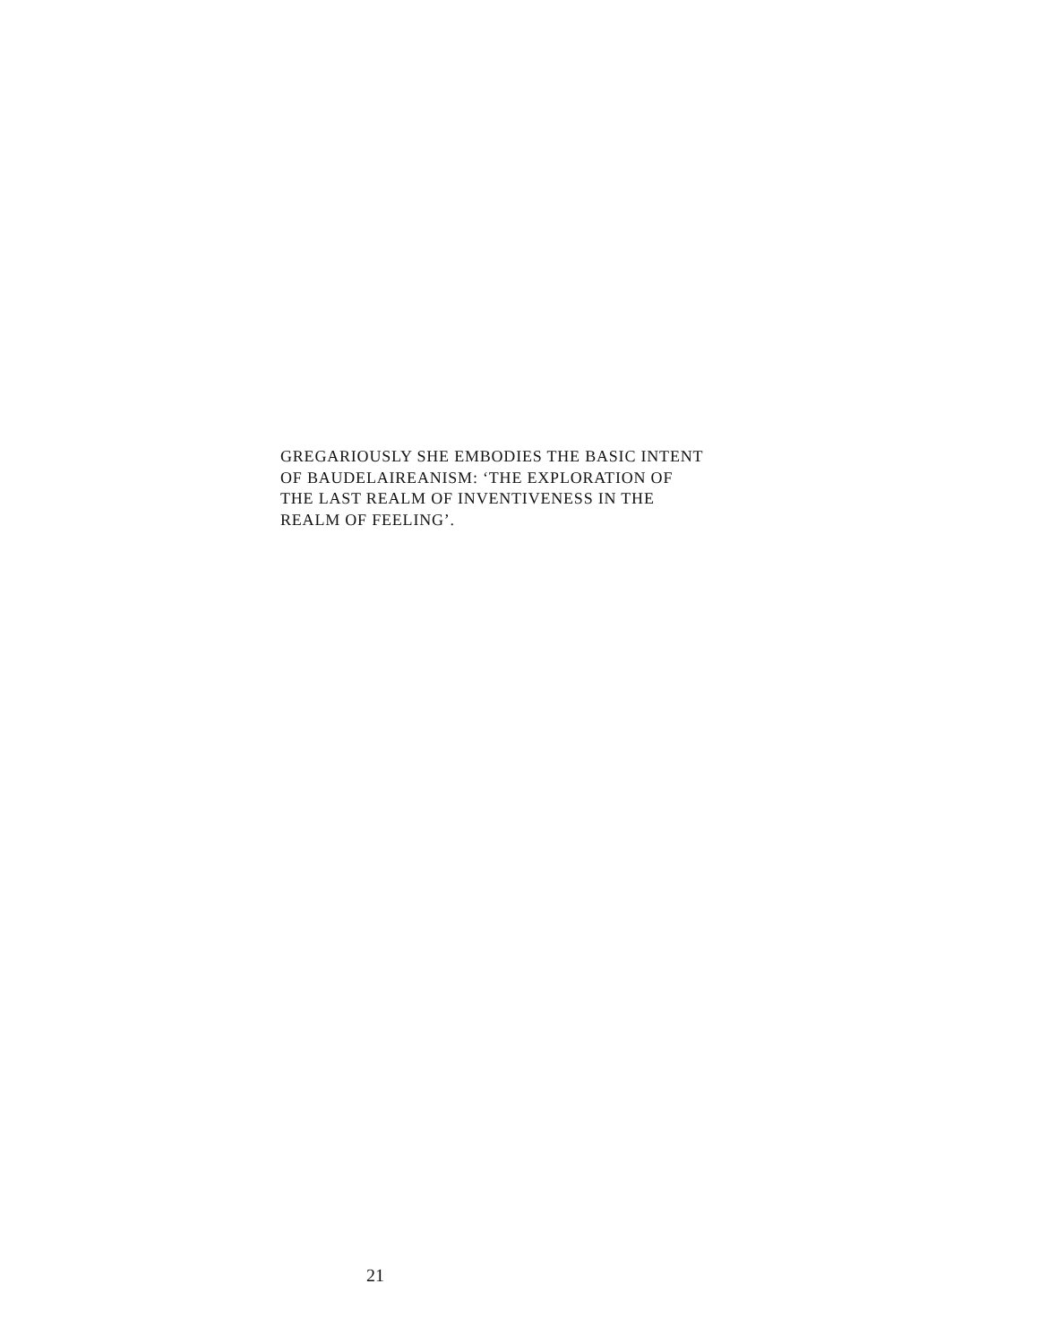GREGARIOUSLY SHE EMBODIES THE BASIC INTENT
OF BAUDELAIREANISM: ‘THE EXPLORATION OF
THE LAST REALM OF INVENTIVENESS IN THE
REALM OF FEELING’.
21